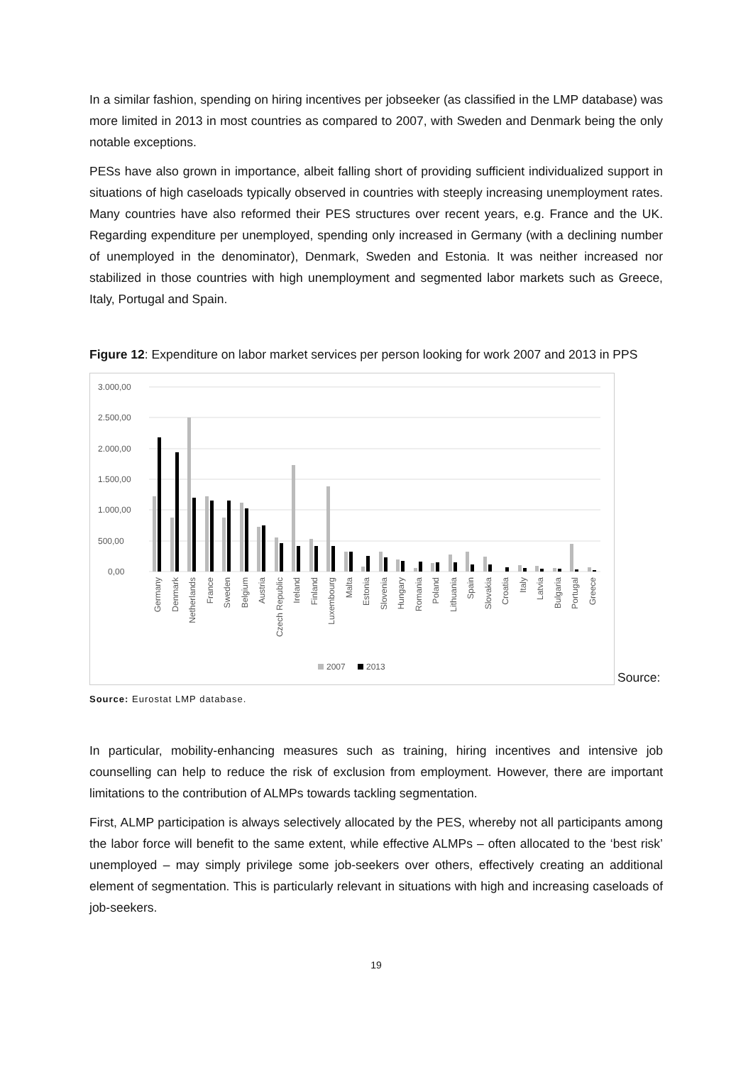In a similar fashion, spending on hiring incentives per jobseeker (as classified in the LMP database) was more limited in 2013 in most countries as compared to 2007, with Sweden and Denmark being the only notable exceptions.
PESs have also grown in importance, albeit falling short of providing sufficient individualized support in situations of high caseloads typically observed in countries with steeply increasing unemployment rates. Many countries have also reformed their PES structures over recent years, e.g. France and the UK. Regarding expenditure per unemployed, spending only increased in Germany (with a declining number of unemployed in the denominator), Denmark, Sweden and Estonia. It was neither increased nor stabilized in those countries with high unemployment and segmented labor markets such as Greece, Italy, Portugal and Spain.
Figure 12: Expenditure on labor market services per person looking for work 2007 and 2013 in PPS
3.000,00
2.500,00
2.000,00
1.500,00
1.000,00
500,00
0,00
Germany
Denmark
Netherlands
France
Sweden
Belgium
Austria
Czech Republic
Ireland
Finland
Luxembourg
Malta
Estonia
Slovenia
Hungary
Romania
Poland
Lithuania
Spain
Slovakia
Croatia
Italy
Latvia
Bulgaria
Portugal
Greece
2007
2013
Source:
Source: Eurostat LMP database.
In particular, mobility-enhancing measures such as training, hiring incentives and intensive job counselling can help to reduce the risk of exclusion from employment. However, there are important limitations to the contribution of ALMPs towards tackling segmentation.
First, ALMP participation is always selectively allocated by the PES, whereby not all participants among the labor force will benefit to the same extent, while effective ALMPs – often allocated to the ‘best risk’ unemployed – may simply privilege some job-seekers over others, effectively creating an additional element of segmentation. This is particularly relevant in situations with high and increasing caseloads of job-seekers.
19